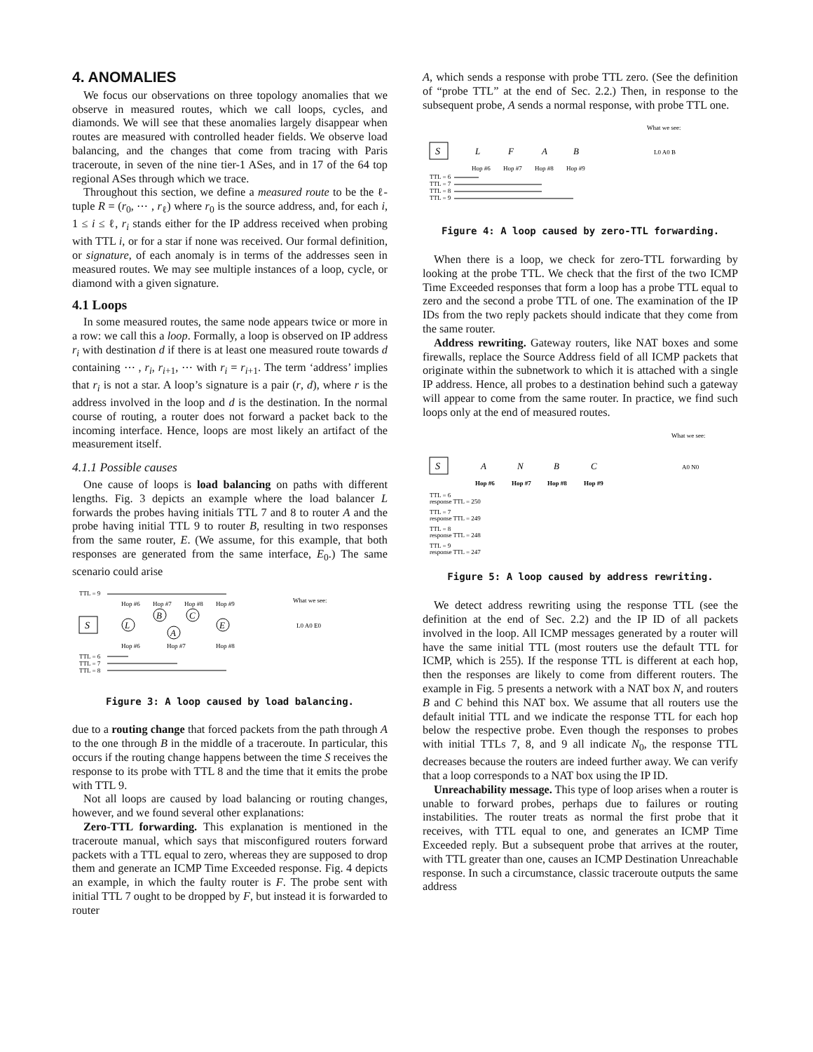4. ANOMALIES
We focus our observations on three topology anomalies that we observe in measured routes, which we call loops, cycles, and diamonds. We will see that these anomalies largely disappear when routes are measured with controlled header fields. We observe load balancing, and the changes that come from tracing with Paris traceroute, in seven of the nine tier-1 ASes, and in 17 of the 64 top regional ASes through which we trace.
Throughout this section, we define a measured route to be the ℓ-tuple R = (r<sub>0</sub>, ⋯ , r<sub>ℓ</sub>) where r<sub>0</sub> is the source address, and, for each i, 1 ≤ i ≤ ℓ, r<sub>i</sub> stands either for the IP address received when probing with TTL i, or for a star if none was received. Our formal definition, or signature, of each anomaly is in terms of the addresses seen in measured routes. We may see multiple instances of a loop, cycle, or diamond with a given signature.
4.1 Loops
In some measured routes, the same node appears twice or more in a row: we call this a loop. Formally, a loop is observed on IP address r<sub>i</sub> with destination d if there is at least one measured route towards d containing ⋯ , r<sub>i</sub>, r<sub>i+1</sub>, ⋯ with r<sub>i</sub> = r<sub>i+1</sub>. The term ‘address’ implies that r<sub>i</sub> is not a star. A loop’s signature is a pair (r, d), where r is the address involved in the loop and d is the destination. In the normal course of routing, a router does not forward a packet back to the incoming interface. Hence, loops are most likely an artifact of the measurement itself.
4.1.1 Possible causes
One cause of loops is load balancing on paths with different lengths. Fig. 3 depicts an example where the load balancer L forwards the probes having initials TTL 7 and 8 to router A and the probe having initial TTL 9 to router B, resulting in two responses from the same router, E. (We assume, for this example, that both responses are generated from the same interface, E<sub>0</sub>.) The same scenario could arise
TTL = 9
Hop #6
Hop #7
Hop #8
Hop #9
What we see:
S
L
B
C
A
E
Hop #6
Hop #7
Hop #8
L0 A0 E0
TTL = 6
TTL = 7
TTL = 8
Figure 3: A loop caused by load balancing.
due to a routing change that forced packets from the path through A to the one through B in the middle of a traceroute. In particular, this occurs if the routing change happens between the time S receives the response to its probe with TTL 8 and the time that it emits the probe with TTL 9.
Not all loops are caused by load balancing or routing changes, however, and we found several other explanations:
Zero-TTL forwarding. This explanation is mentioned in the traceroute manual, which says that misconfigured routers forward packets with a TTL equal to zero, whereas they are supposed to drop them and generate an ICMP Time Exceeded response. Fig. 4 depicts an example, in which the faulty router is F. The probe sent with initial TTL 7 ought to be dropped by F, but instead it is forwarded to router
A, which sends a response with probe TTL zero. (See the definition of “probe TTL” at the end of Sec. 2.2.) Then, in response to the subsequent probe, A sends a normal response, with probe TTL one.
What we see:
S
L
F
A
B
Hop #6
Hop #7
Hop #8
Hop #9
L0 A0 B
TTL = 6
TTL = 7
TTL = 8
TTL = 9
Figure 4: A loop caused by zero-TTL forwarding.
When there is a loop, we check for zero-TTL forwarding by looking at the probe TTL. We check that the first of the two ICMP Time Exceeded responses that form a loop has a probe TTL equal to zero and the second a probe TTL of one. The examination of the IP IDs from the two reply packets should indicate that they come from the same router.
Address rewriting. Gateway routers, like NAT boxes and some firewalls, replace the Source Address field of all ICMP packets that originate within the subnetwork to which it is attached with a single IP address. Hence, all probes to a destination behind such a gateway will appear to come from the same router. In practice, we find such loops only at the end of measured routes.
What we see:
S
A
N
B
C
Hop #6
Hop #7
Hop #8
Hop #9
A0 N0
TTL = 6
response TTL = 250
TTL = 7
response TTL = 249
TTL = 8
response TTL = 248
TTL = 9
response TTL = 247
Figure 5: A loop caused by address rewriting.
We detect address rewriting using the response TTL (see the definition at the end of Sec. 2.2) and the IP ID of all packets involved in the loop. All ICMP messages generated by a router will have the same initial TTL (most routers use the default TTL for ICMP, which is 255). If the response TTL is different at each hop, then the responses are likely to come from different routers. The example in Fig. 5 presents a network with a NAT box N, and routers B and C behind this NAT box. We assume that all routers use the default initial TTL and we indicate the response TTL for each hop below the respective probe. Even though the responses to probes with initial TTLs 7, 8, and 9 all indicate N<sub>0</sub>, the response TTL decreases because the routers are indeed further away. We can verify that a loop corresponds to a NAT box using the IP ID.
Unreachability message. This type of loop arises when a router is unable to forward probes, perhaps due to failures or routing instabilities. The router treats as normal the first probe that it receives, with TTL equal to one, and generates an ICMP Time Exceeded reply. But a subsequent probe that arrives at the router, with TTL greater than one, causes an ICMP Destination Unreachable response. In such a circumstance, classic traceroute outputs the same address